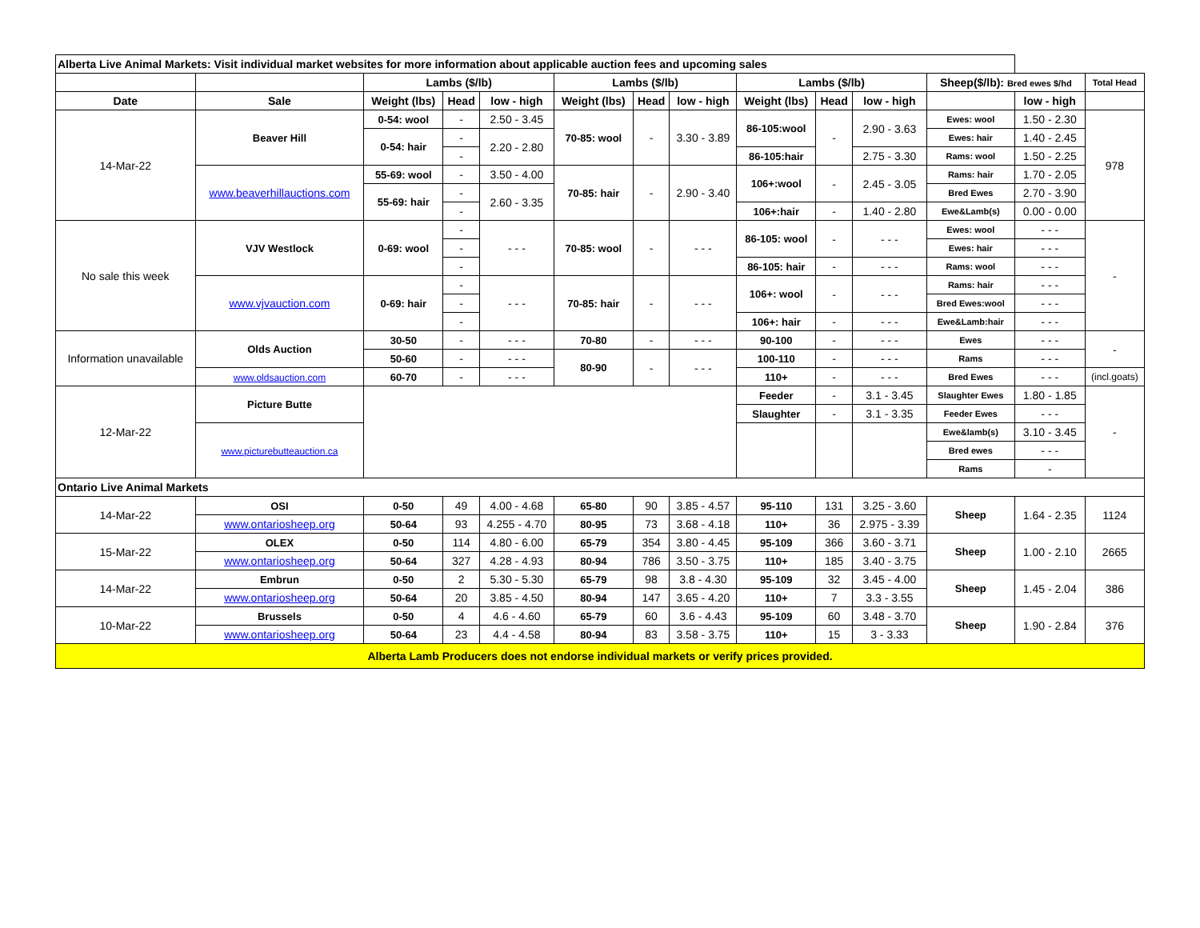| Alberta Live Animal Markets: Visit individual market websites for more information about applicable auction fees and upcoming sales | | | | | | | | | | | | | |
| --- | --- | --- | --- | --- | --- | --- | --- | --- | --- | --- | --- | --- | --- |
| | | Lambs ($/lb) | | | Lambs ($/lb) | | | Lambs ($/lb) | | | Sheep($/lb): Bred ewes $/hd | | Total Head |
| Date | Sale | Weight (lbs) | Head | low - high | Weight (lbs) | Head | low - high | Weight (lbs) | Head | low - high | | low - high | |
| 14-Mar-22 | Beaver Hill | 0-54: wool | - | 2.50 - 3.45 | 70-85: wool | - | 3.30 - 3.89 | 86-105:wool | - | 2.90 - 3.63 | Ewes: wool | 1.50 - 2.30 | 978 |
| | | 0-54: hair | - | 2.20 - 2.80 | | | | | | | Ewes: hair | 1.40 - 2.45 | |
| | | | - | | | | | 86-105:hair | | 2.75 - 3.30 | Rams: wool | 1.50 - 2.25 | |
| | www.beaverhillauctions.com | 55-69: wool | - | 3.50 - 4.00 | 70-85: hair | - | 2.90 - 3.40 | 106+:wool | - | 2.45 - 3.05 | Rams: hair | 1.70 - 2.05 | |
| | | 55-69: hair | - | 2.60 - 3.35 | | | | | | | Bred Ewes | 2.70 - 3.90 | |
| | | | - | | | | | 106+:hair | - | 1.40 - 2.80 | Ewe&Lamb(s) | 0.00 - 0.00 | |
| No sale this week | VJV Westlock | 0-69: wool | - | - - - | 70-85: wool | - | - - - | 86-105: wool | - | - - - | Ewes: wool | - - - | - |
| | | | - | | | | | | | | Ewes: hair | - - - | |
| | | | - | | | | | 86-105: hair | - | - - - | Rams: wool | - - - | |
| | www.vjvauction.com | 0-69: hair | - | - - - | 70-85: hair | - | - - - | 106+: wool | - | - - - | Rams: hair | - - - | |
| | | | - | | | | | | | | Bred Ewes:wool | - - - | |
| | | | - | | | | | 106+: hair | - | - - - | Ewe&Lamb:hair | - - - | |
| Information unavailable | Olds Auction | 30-50 | - | - - - | 70-80 | - | - - - | 90-100 | - | - - - | Ewes | - - - | - |
| | | 50-60 | - | - - - | 80-90 | - | - - - | 100-110 | - | - - - | Rams | - - - | |
| | www.oldsauction.com | 60-70 | - | - - - | | | | 110+ | - | - - - | Bred Ewes | - - - | (incl.goats) |
| 12-Mar-22 | Picture Butte | | | | | | | Feeder | - | 3.1 - 3.45 | Slaughter Ewes | 1.80 - 1.85 | - |
| | | | | | | | | Slaughter | - | 3.1 - 3.35 | Feeder Ewes | - - - | |
| | www.picturebutteauction.ca | | | | | | | | | | Ewe&lamb(s) | 3.10 - 3.45 | |
| | | | | | | | | | | | Bred ewes | - - - | |
| | | | | | | | | | | | Rams | - | |
| Ontario Live Animal Markets | | | | | | | | | | | | | |
| 14-Mar-22 | OSI | 0-50 | 49 | 4.00 - 4.68 | 65-80 | 90 | 3.85 - 4.57 | 95-110 | 131 | 3.25 - 3.60 | Sheep | 1.64 - 2.35 | 1124 |
| | www.ontariosheep.org | 50-64 | 93 | 4.255 - 4.70 | 80-95 | 73 | 3.68 - 4.18 | 110+ | 36 | 2.975 - 3.39 | | | |
| 15-Mar-22 | OLEX | 0-50 | 114 | 4.80 - 6.00 | 65-79 | 354 | 3.80 - 4.45 | 95-109 | 366 | 3.60 - 3.71 | Sheep | 1.00 - 2.10 | 2665 |
| | www.ontariosheep.org | 50-64 | 327 | 4.28 - 4.93 | 80-94 | 786 | 3.50 - 3.75 | 110+ | 185 | 3.40 - 3.75 | | | |
| 14-Mar-22 | Embrun | 0-50 | 2 | 5.30 - 5.30 | 65-79 | 98 | 3.8 - 4.30 | 95-109 | 32 | 3.45 - 4.00 | Sheep | 1.45 - 2.04 | 386 |
| | www.ontariosheep.org | 50-64 | 20 | 3.85 - 4.50 | 80-94 | 147 | 3.65 - 4.20 | 110+ | 7 | 3.3 - 3.55 | | | |
| 10-Mar-22 | Brussels | 0-50 | 4 | 4.6 - 4.60 | 65-79 | 60 | 3.6 - 4.43 | 95-109 | 60 | 3.48 - 3.70 | Sheep | 1.90 - 2.84 | 376 |
| | www.ontariosheep.org | 50-64 | 23 | 4.4 - 4.58 | 80-94 | 83 | 3.58 - 3.75 | 110+ | 15 | 3 - 3.33 | | | |
| Alberta Lamb Producers does not endorse individual markets or verify prices provided. | | | | | | | | | | | | | |